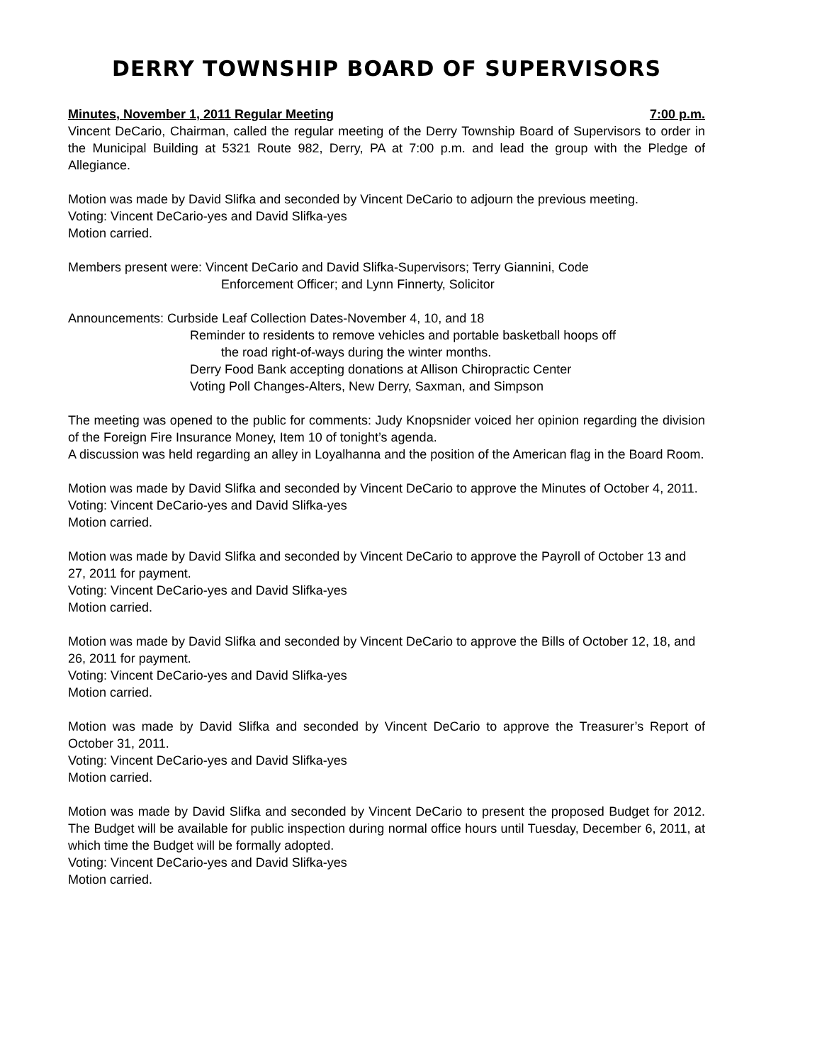DERRY TOWNSHIP BOARD OF SUPERVISORS
Minutes, November 1, 2011 Regular Meeting 7:00 p.m.
Vincent DeCario, Chairman, called the regular meeting of the Derry Township Board of Supervisors to order in the Municipal Building at 5321 Route 982, Derry, PA at 7:00 p.m. and lead the group with the Pledge of Allegiance.
Motion was made by David Slifka and seconded by Vincent DeCario to adjourn the previous meeting.
Voting: Vincent DeCario-yes and David Slifka-yes
Motion carried.
Members present were: Vincent DeCario and David Slifka-Supervisors; Terry Giannini, Code
Enforcement Officer; and Lynn Finnerty, Solicitor
Announcements: Curbside Leaf Collection Dates-November 4, 10, and 18
Reminder to residents to remove vehicles and portable basketball hoops off
the road right-of-ways during the winter months.
Derry Food Bank accepting donations at Allison Chiropractic Center
Voting Poll Changes-Alters, New Derry, Saxman, and Simpson
The meeting was opened to the public for comments: Judy Knopsnider voiced her opinion regarding the division of the Foreign Fire Insurance Money, Item 10 of tonight’s agenda.
A discussion was held regarding an alley in Loyalhanna and the position of the American flag in the Board Room.
Motion was made by David Slifka and seconded by Vincent DeCario to approve the Minutes of October 4, 2011.
Voting: Vincent DeCario-yes and David Slifka-yes
Motion carried.
Motion was made by David Slifka and seconded by Vincent DeCario to approve the Payroll of October 13 and 27, 2011 for payment.
Voting: Vincent DeCario-yes and David Slifka-yes
Motion carried.
Motion was made by David Slifka and seconded by Vincent DeCario to approve the Bills of October 12, 18, and 26, 2011 for payment.
Voting: Vincent DeCario-yes and David Slifka-yes
Motion carried.
Motion was made by David Slifka and seconded by Vincent DeCario to approve the Treasurer’s Report of October 31, 2011.
Voting: Vincent DeCario-yes and David Slifka-yes
Motion carried.
Motion was made by David Slifka and seconded by Vincent DeCario to present the proposed Budget for 2012. The Budget will be available for public inspection during normal office hours until Tuesday, December 6, 2011, at which time the Budget will be formally adopted.
Voting: Vincent DeCario-yes and David Slifka-yes
Motion carried.